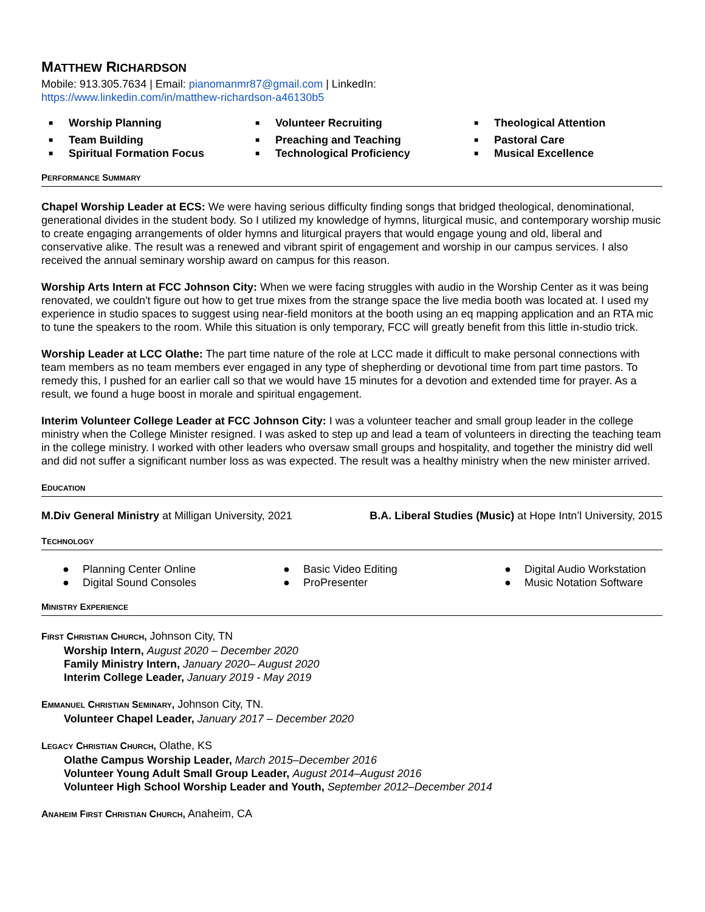MATTHEW RICHARDSON
Mobile: 913.305.7634 | Email: pianomanmr87@gmail.com | LinkedIn:
https://www.linkedin.com/in/matthew-richardson-a46130b5
■ Worship Planning
■ Volunteer Recruiting
■ Theological Attention
■ Team Building
■ Preaching and Teaching
■ Pastoral Care
■ Spiritual Formation Focus
■ Technological Proficiency
■ Musical Excellence
PERFORMANCE SUMMARY
Chapel Worship Leader at ECS: We were having serious difficulty finding songs that bridged theological, denominational, generational divides in the student body. So I utilized my knowledge of hymns, liturgical music, and contemporary worship music to create engaging arrangements of older hymns and liturgical prayers that would engage young and old, liberal and conservative alike. The result was a renewed and vibrant spirit of engagement and worship in our campus services. I also received the annual seminary worship award on campus for this reason.
Worship Arts Intern at FCC Johnson City: When we were facing struggles with audio in the Worship Center as it was being renovated, we couldn't figure out how to get true mixes from the strange space the live media booth was located at. I used my experience in studio spaces to suggest using near-field monitors at the booth using an eq mapping application and an RTA mic to tune the speakers to the room. While this situation is only temporary, FCC will greatly benefit from this little in-studio trick.
Worship Leader at LCC Olathe: The part time nature of the role at LCC made it difficult to make personal connections with team members as no team members ever engaged in any type of shepherding or devotional time from part time pastors. To remedy this, I pushed for an earlier call so that we would have 15 minutes for a devotion and extended time for prayer. As a result, we found a huge boost in morale and spiritual engagement.
Interim Volunteer College Leader at FCC Johnson City: I was a volunteer teacher and small group leader in the college ministry when the College Minister resigned. I was asked to step up and lead a team of volunteers in directing the teaching team in the college ministry. I worked with other leaders who oversaw small groups and hospitality, and together the ministry did well and did not suffer a significant number loss as was expected. The result was a healthy ministry when the new minister arrived.
EDUCATION
M.Div General Ministry at Milligan University, 2021
B.A. Liberal Studies (Music) at Hope Intn’l University, 2015
TECHNOLOGY
● Planning Center Online
● Basic Video Editing
● Digital Audio Workstation
● Digital Sound Consoles
● ProPresenter
● Music Notation Software
MINISTRY EXPERIENCE
FIRST CHRISTIAN CHURCH, Johnson City, TN
Worship Intern, August 2020 – December 2020
Family Ministry Intern, January 2020– August 2020
Interim College Leader, January 2019 - May 2019
EMMANUEL CHRISTIAN SEMINARY, Johnson City, TN.
Volunteer Chapel Leader, January 2017 – December 2020
LEGACY CHRISTIAN CHURCH, Olathe, KS
Olathe Campus Worship Leader, March 2015–December 2016
Volunteer Young Adult Small Group Leader, August 2014–August 2016
Volunteer High School Worship Leader and Youth, September 2012–December 2014
ANAHEIM FIRST CHRISTIAN CHURCH, Anaheim, CA